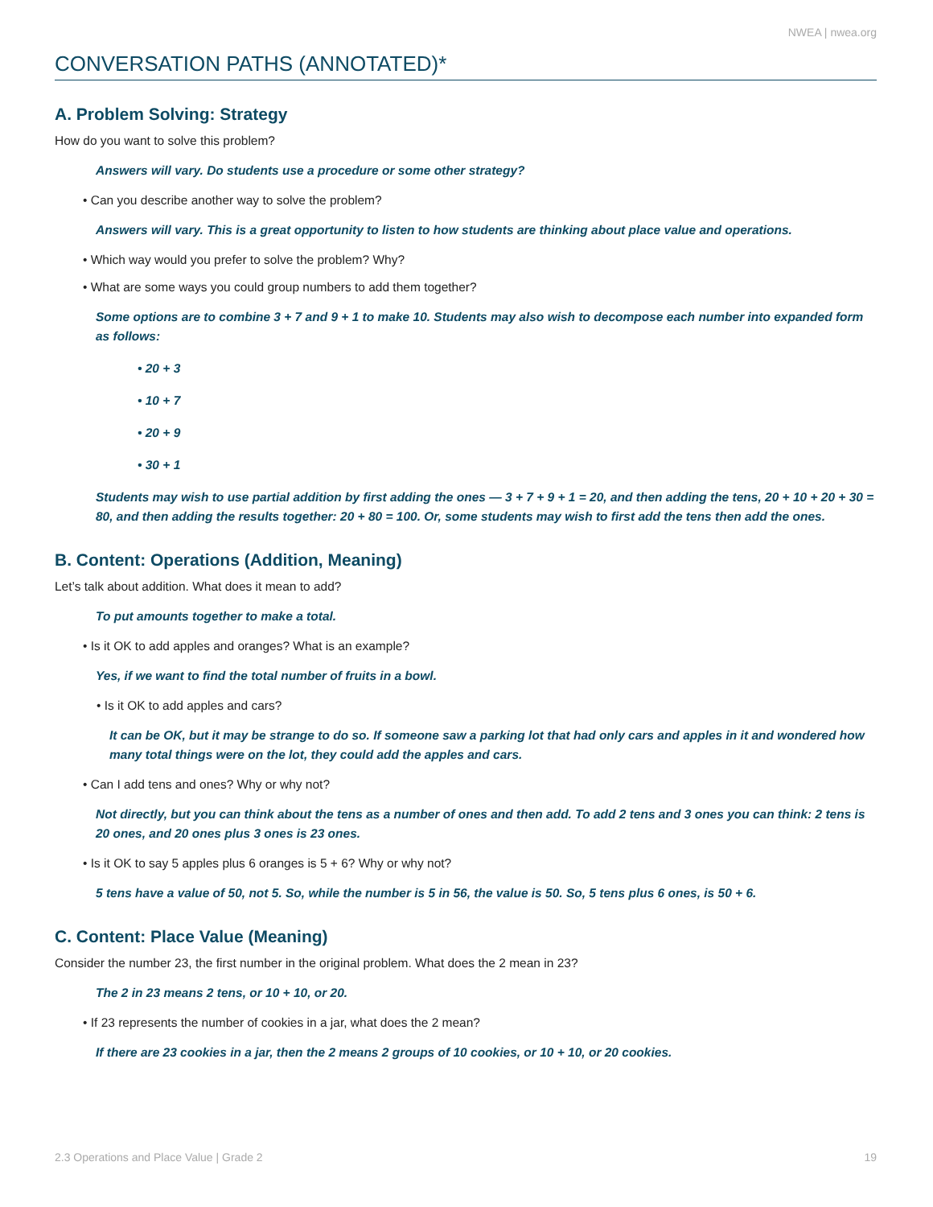NWEA | nwea.org
CONVERSATION PATHS (ANNOTATED)*
A. Problem Solving: Strategy
How do you want to solve this problem?
Answers will vary. Do students use a procedure or some other strategy?
• Can you describe another way to solve the problem?
Answers will vary. This is a great opportunity to listen to how students are thinking about place value and operations.
• Which way would you prefer to solve the problem? Why?
• What are some ways you could group numbers to add them together?
Some options are to combine 3 + 7 and 9 + 1 to make 10. Students may also wish to decompose each number into expanded form as follows:
• 20 + 3
• 10 + 7
• 20 + 9
• 30 + 1
Students may wish to use partial addition by first adding the ones — 3 + 7 + 9 + 1 = 20, and then adding the tens, 20 + 10 + 20 + 30 = 80, and then adding the results together: 20 + 80 = 100. Or, some students may wish to first add the tens then add the ones.
B. Content: Operations (Addition, Meaning)
Let’s talk about addition. What does it mean to add?
To put amounts together to make a total.
• Is it OK to add apples and oranges? What is an example?
Yes, if we want to find the total number of fruits in a bowl.
• Is it OK to add apples and cars?
It can be OK, but it may be strange to do so. If someone saw a parking lot that had only cars and apples in it and wondered how many total things were on the lot, they could add the apples and cars.
• Can I add tens and ones? Why or why not?
Not directly, but you can think about the tens as a number of ones and then add. To add 2 tens and 3 ones you can think: 2 tens is 20 ones, and 20 ones plus 3 ones is 23 ones.
• Is it OK to say 5 apples plus 6 oranges is 5 + 6? Why or why not?
5 tens have a value of 50, not 5. So, while the number is 5 in 56, the value is 50. So, 5 tens plus 6 ones, is 50 + 6.
C. Content: Place Value (Meaning)
Consider the number 23, the first number in the original problem. What does the 2 mean in 23?
The 2 in 23 means 2 tens, or 10 + 10, or 20.
• If 23 represents the number of cookies in a jar, what does the 2 mean?
If there are 23 cookies in a jar, then the 2 means 2 groups of 10 cookies, or 10 + 10, or 20 cookies.
2.3 Operations and Place Value | Grade 2 19